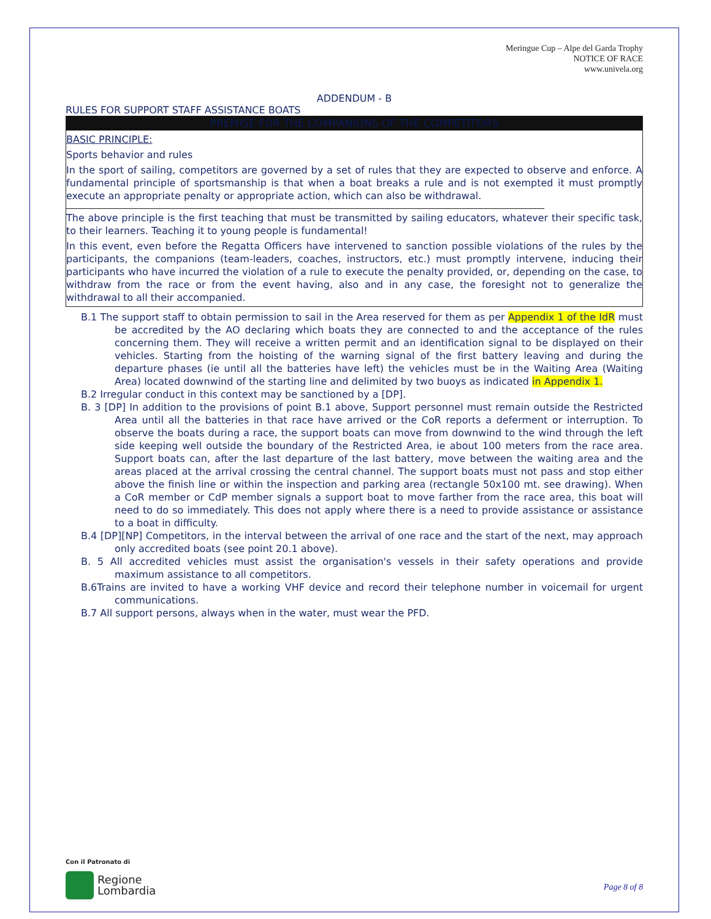Meringue Cup – Alpe del Garda Trophy
NOTICE OF RACE
www.univela.org
ADDENDUM - B
RULES FOR SUPPORT STAFF ASSISTANCE BOATS
PREMISE FOR THE COMPANIONS OF THE COMPETITORS
BASIC PRINCIPLE:
Sports behavior and rules
In the sport of sailing, competitors are governed by a set of rules that they are expected to observe and enforce. A fundamental principle of sportsmanship is that when a boat breaks a rule and is not exempted it must promptly execute an appropriate penalty or appropriate action, which can also be withdrawal.
The above principle is the first teaching that must be transmitted by sailing educators, whatever their specific task, to their learners. Teaching it to young people is fundamental!
In this event, even before the Regatta Officers have intervened to sanction possible violations of the rules by the participants, the companions (team-leaders, coaches, instructors, etc.) must promptly intervene, inducing their participants who have incurred the violation of a rule to execute the penalty provided, or, depending on the case, to withdraw from the race or from the event having, also and in any case, the foresight not to generalize the withdrawal to all their accompanied.
B.1 The support staff to obtain permission to sail in the Area reserved for them as per Appendix 1 of the IdR must be accredited by the AO declaring which boats they are connected to and the acceptance of the rules concerning them. They will receive a written permit and an identification signal to be displayed on their vehicles. Starting from the hoisting of the warning signal of the first battery leaving and during the departure phases (ie until all the batteries have left) the vehicles must be in the Waiting Area (Waiting Area) located downwind of the starting line and delimited by two buoys as indicated in Appendix 1.
B.2 Irregular conduct in this context may be sanctioned by a [DP].
B. 3 [DP] In addition to the provisions of point B.1 above, Support personnel must remain outside the Restricted Area until all the batteries in that race have arrived or the CoR reports a deferment or interruption. To observe the boats during a race, the support boats can move from downwind to the wind through the left side keeping well outside the boundary of the Restricted Area, ie about 100 meters from the race area. Support boats can, after the last departure of the last battery, move between the waiting area and the areas placed at the arrival crossing the central channel. The support boats must not pass and stop either above the finish line or within the inspection and parking area (rectangle 50x100 mt. see drawing). When a CoR member or CdP member signals a support boat to move farther from the race area, this boat will need to do so immediately. This does not apply where there is a need to provide assistance or assistance to a boat in difficulty.
B.4 [DP][NP] Competitors, in the interval between the arrival of one race and the start of the next, may approach only accredited boats (see point 20.1 above).
B. 5 All accredited vehicles must assist the organisation's vessels in their safety operations and provide maximum assistance to all competitors.
B.6Trains are invited to have a working VHF device and record their telephone number in voicemail for urgent communications.
B.7 All support persons, always when in the water, must wear the PFD.
Con il Patronato di
Regione
Lombardia
Page 8 of 8